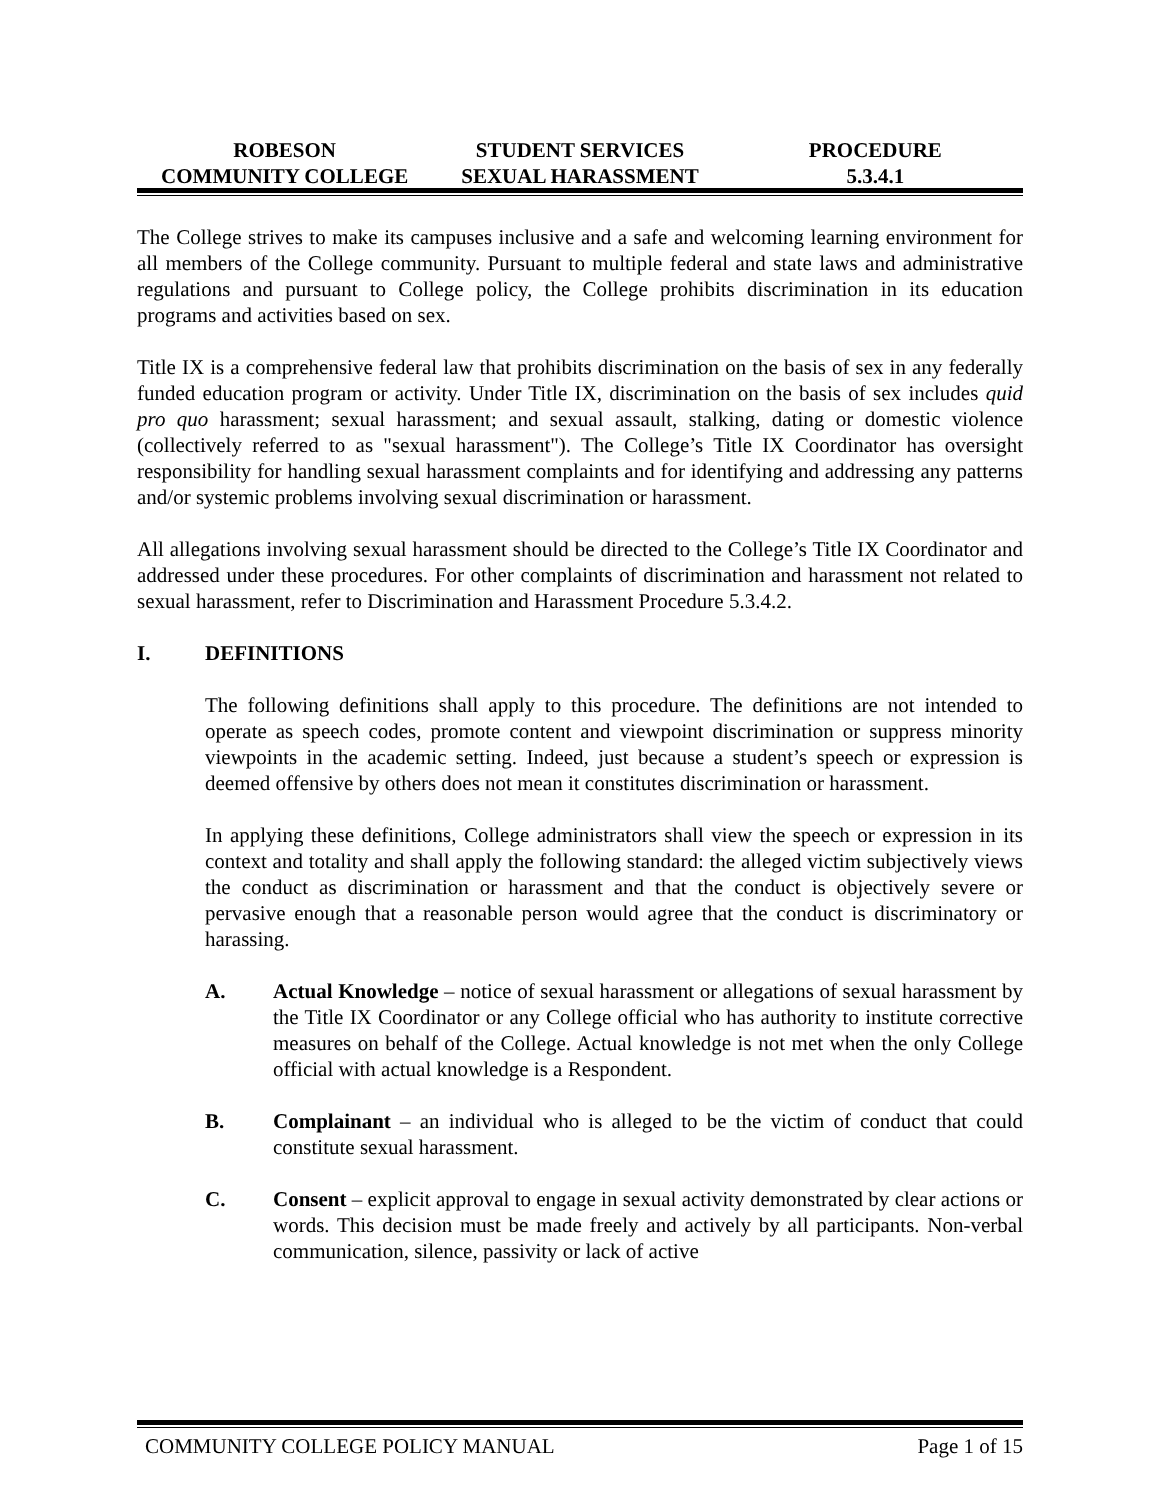ROBESON
COMMUNITY COLLEGE
STUDENT SERVICES
SEXUAL HARASSMENT
PROCEDURE
5.3.4.1
The College strives to make its campuses inclusive and a safe and welcoming learning environment for all members of the College community. Pursuant to multiple federal and state laws and administrative regulations and pursuant to College policy, the College prohibits discrimination in its education programs and activities based on sex.
Title IX is a comprehensive federal law that prohibits discrimination on the basis of sex in any federally funded education program or activity. Under Title IX, discrimination on the basis of sex includes quid pro quo harassment; sexual harassment; and sexual assault, stalking, dating or domestic violence (collectively referred to as "sexual harassment"). The College’s Title IX Coordinator has oversight responsibility for handling sexual harassment complaints and for identifying and addressing any patterns and/or systemic problems involving sexual discrimination or harassment.
All allegations involving sexual harassment should be directed to the College’s Title IX Coordinator and addressed under these procedures. For other complaints of discrimination and harassment not related to sexual harassment, refer to Discrimination and Harassment Procedure 5.3.4.2.
I. DEFINITIONS
The following definitions shall apply to this procedure. The definitions are not intended to operate as speech codes, promote content and viewpoint discrimination or suppress minority viewpoints in the academic setting. Indeed, just because a student’s speech or expression is deemed offensive by others does not mean it constitutes discrimination or harassment.
In applying these definitions, College administrators shall view the speech or expression in its context and totality and shall apply the following standard: the alleged victim subjectively views the conduct as discrimination or harassment and that the conduct is objectively severe or pervasive enough that a reasonable person would agree that the conduct is discriminatory or harassing.
A. Actual Knowledge – notice of sexual harassment or allegations of sexual harassment by the Title IX Coordinator or any College official who has authority to institute corrective measures on behalf of the College. Actual knowledge is not met when the only College official with actual knowledge is a Respondent.
B. Complainant – an individual who is alleged to be the victim of conduct that could constitute sexual harassment.
C. Consent – explicit approval to engage in sexual activity demonstrated by clear actions or words. This decision must be made freely and actively by all participants. Non-verbal communication, silence, passivity or lack of active
COMMUNITY COLLEGE POLICY MANUAL Page 1 of 15